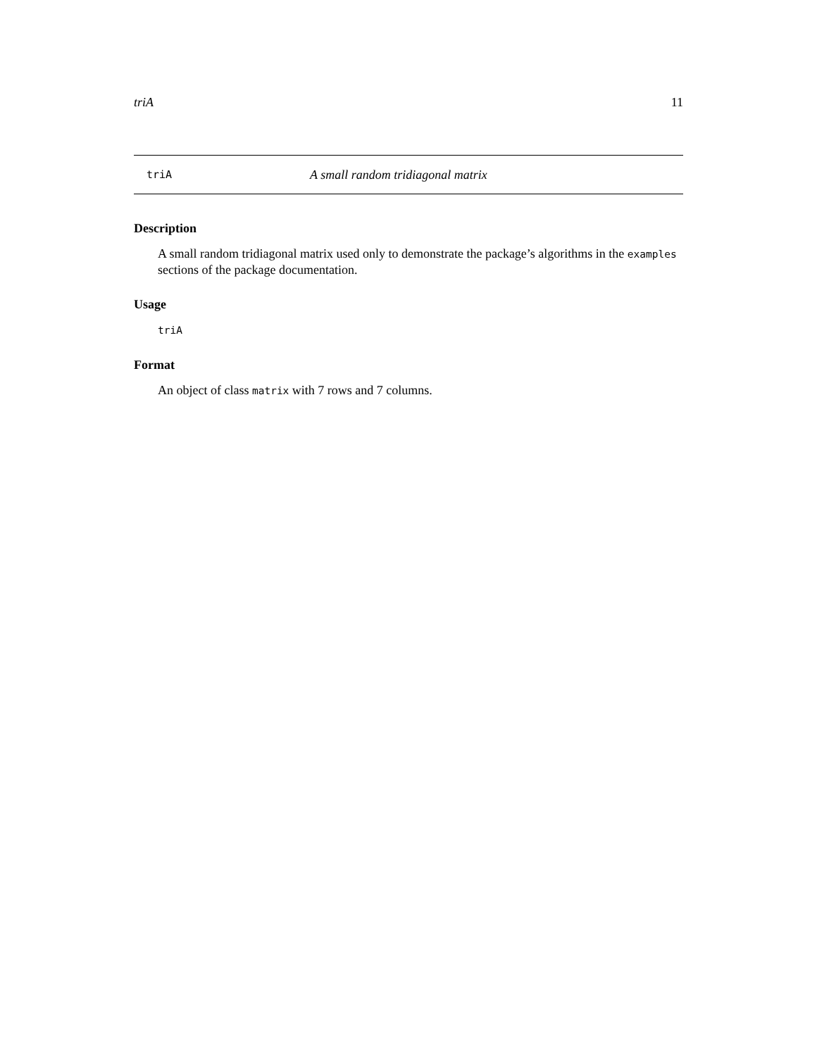triA 11
triA A small random tridiagonal matrix
Description
A small random tridiagonal matrix used only to demonstrate the package’s algorithms in the examples sections of the package documentation.
Usage
triA
Format
An object of class matrix with 7 rows and 7 columns.